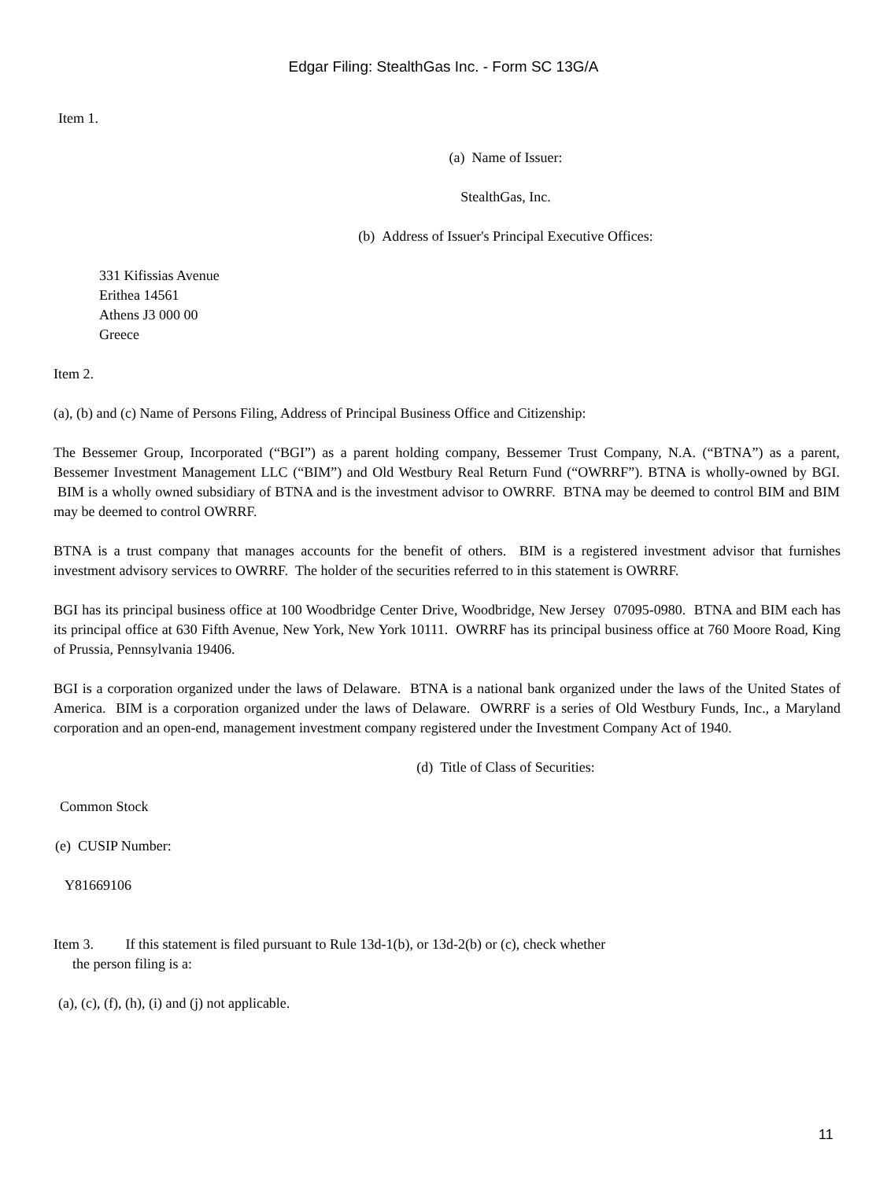Edgar Filing: StealthGas Inc. - Form SC 13G/A
Item 1.
(a) Name of Issuer:
StealthGas, Inc.
(b) Address of Issuer's Principal Executive Offices:
331 Kifissias Avenue
Erithea 14561
Athens J3 000 00
Greece
Item 2.
(a), (b) and (c) Name of Persons Filing, Address of Principal Business Office and Citizenship:
The Bessemer Group, Incorporated (“BGI”) as a parent holding company, Bessemer Trust Company, N.A. (“BTNA”) as a parent, Bessemer Investment Management LLC (“BIM”) and Old Westbury Real Return Fund (“OWRRF”). BTNA is wholly-owned by BGI. BIM is a wholly owned subsidiary of BTNA and is the investment advisor to OWRRF. BTNA may be deemed to control BIM and BIM may be deemed to control OWRRF.
BTNA is a trust company that manages accounts for the benefit of others. BIM is a registered investment advisor that furnishes investment advisory services to OWRRF. The holder of the securities referred to in this statement is OWRRF.
BGI has its principal business office at 100 Woodbridge Center Drive, Woodbridge, New Jersey 07095-0980. BTNA and BIM each has its principal office at 630 Fifth Avenue, New York, New York 10111. OWRRF has its principal business office at 760 Moore Road, King of Prussia, Pennsylvania 19406.
BGI is a corporation organized under the laws of Delaware. BTNA is a national bank organized under the laws of the United States of America. BIM is a corporation organized under the laws of Delaware. OWRRF is a series of Old Westbury Funds, Inc., a Maryland corporation and an open-end, management investment company registered under the Investment Company Act of 1940.
(d) Title of Class of Securities:
Common Stock
(e) CUSIP Number:
Y81669106
Item 3. If this statement is filed pursuant to Rule 13d-1(b), or 13d-2(b) or (c), check whether
the person filing is a:
(a), (c), (f), (h), (i) and (j) not applicable.
11